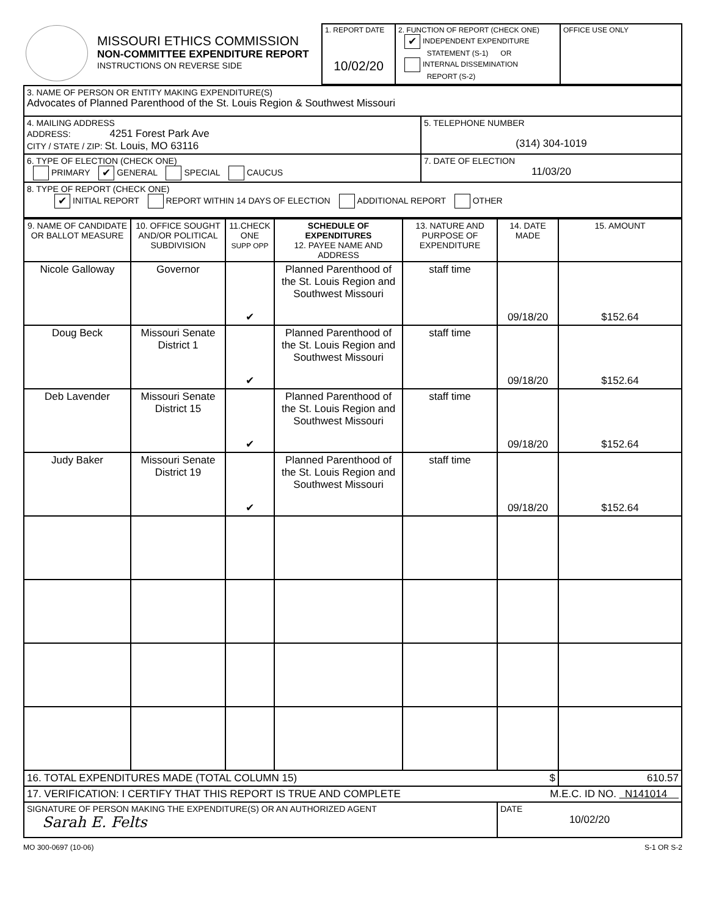| MISSOURI ETHICS COMMISSION NON-COMMITTEE EXPENDITURE REPORT INSTRUCTIONS ON REVERSE SIDE | 1. REPORT DATE 10/02/20 | 2. FUNCTION OF REPORT (CHECK ONE) ✔ INDEPENDENT EXPENDITURE STATEMENT (S-1) OR INTERNAL DISSEMINATION REPORT (S-2) | OFFICE USE ONLY |
| 3. NAME OF PERSON OR ENTITY MAKING EXPENDITURE(S) Advocates of Planned Parenthood of the St. Louis Region & Southwest Missouri | |
| 4. MAILING ADDRESS ADDRESS: 4251 Forest Park Ave CITY / STATE / ZIP: St. Louis, MO 63116 | 5. TELEPHONE NUMBER (314) 304-1019 |
| 6. TYPE OF ELECTION (CHECK ONE) PRIMARY ✔ GENERAL SPECIAL CAUCUS | 7. DATE OF ELECTION 11/03/20 |
| 8. TYPE OF REPORT (CHECK ONE) ✔ INITIAL REPORT REPORT WITHIN 14 DAYS OF ELECTION ADDITIONAL REPORT OTHER | |
| 9. NAME OF CANDIDATE OR BALLOT MEASURE | 10. OFFICE SOUGHT AND/OR POLITICAL SUBDIVISION | 11.CHECK ONE SUPP OPP | SCHEDULE OF EXPENDITURES 12. PAYEE NAME AND ADDRESS | 13. NATURE AND PURPOSE OF EXPENDITURE | 14. DATE MADE | 15. AMOUNT |
| --- | --- | --- | --- | --- | --- | --- |
| Nicole Galloway | Governor | ✔ | Planned Parenthood of the St. Louis Region and Southwest Missouri | staff time | 09/18/20 | $152.64 |
| Doug Beck | Missouri Senate District 1 | ✔ | Planned Parenthood of the St. Louis Region and Southwest Missouri | staff time | 09/18/20 | $152.64 |
| Deb Lavender | Missouri Senate District 15 | ✔ | Planned Parenthood of the St. Louis Region and Southwest Missouri | staff time | 09/18/20 | $152.64 |
| Judy Baker | Missouri Senate District 19 | ✔ | Planned Parenthood of the St. Louis Region and Southwest Missouri | staff time | 09/18/20 | $152.64 |
| 16. TOTAL EXPENDITURES MADE (TOTAL COLUMN 15) $ | | | | | | 610.57 |
| 17. VERIFICATION: I CERTIFY THAT THIS REPORT IS TRUE AND COMPLETE M.E.C. ID NO. N141014 | | | | | | |
| SIGNATURE OF PERSON MAKING THE EXPENDITURE(S) OR AN AUTHORIZED AGENT Sarah E. Felts | | | | | DATE 10/02/20 | |
MO 300-0697 (10-06) S-1 OR S-2